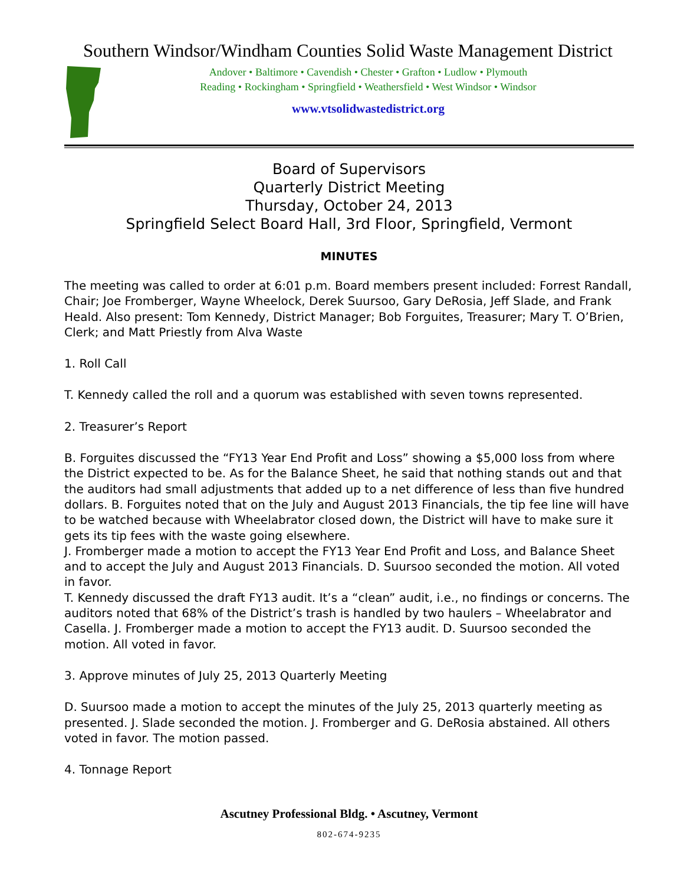Southern Windsor/Windham Counties Solid Waste Management District
Andover • Baltimore • Cavendish • Chester • Grafton • Ludlow • Plymouth
Reading • Rockingham • Springfield • Weathersfield • West Windsor • Windsor
www.vtsolidwastedistrict.org
Board of Supervisors
Quarterly District Meeting
Thursday, October 24, 2013
Springfield Select Board Hall, 3rd Floor, Springfield, Vermont
MINUTES
The meeting was called to order at 6:01 p.m. Board members present included: Forrest Randall, Chair; Joe Fromberger, Wayne Wheelock, Derek Suursoo, Gary DeRosia, Jeff Slade, and Frank Heald. Also present: Tom Kennedy, District Manager; Bob Forguites, Treasurer; Mary T. O’Brien, Clerk; and Matt Priestly from Alva Waste
1. Roll Call
T. Kennedy called the roll and a quorum was established with seven towns represented.
2. Treasurer’s Report
B. Forguites discussed the “FY13 Year End Profit and Loss” showing a $5,000 loss from where the District expected to be. As for the Balance Sheet, he said that nothing stands out and that the auditors had small adjustments that added up to a net difference of less than five hundred dollars. B. Forguites noted that on the July and August 2013 Financials, the tip fee line will have to be watched because with Wheelabrator closed down, the District will have to make sure it gets its tip fees with the waste going elsewhere.
J. Fromberger made a motion to accept the FY13 Year End Profit and Loss, and Balance Sheet and to accept the July and August 2013 Financials. D. Suursoo seconded the motion. All voted in favor.
T. Kennedy discussed the draft FY13 audit. It’s a “clean” audit, i.e., no findings or concerns. The auditors noted that 68% of the District’s trash is handled by two haulers – Wheelabrator and Casella. J. Fromberger made a motion to accept the FY13 audit. D. Suursoo seconded the motion. All voted in favor.
3. Approve minutes of July 25, 2013 Quarterly Meeting
D. Suursoo made a motion to accept the minutes of the July 25, 2013 quarterly meeting as presented. J. Slade seconded the motion. J. Fromberger and G. DeRosia abstained. All others voted in favor. The motion passed.
4. Tonnage Report
Ascutney Professional Bldg. • Ascutney, Vermont
802-674-9235